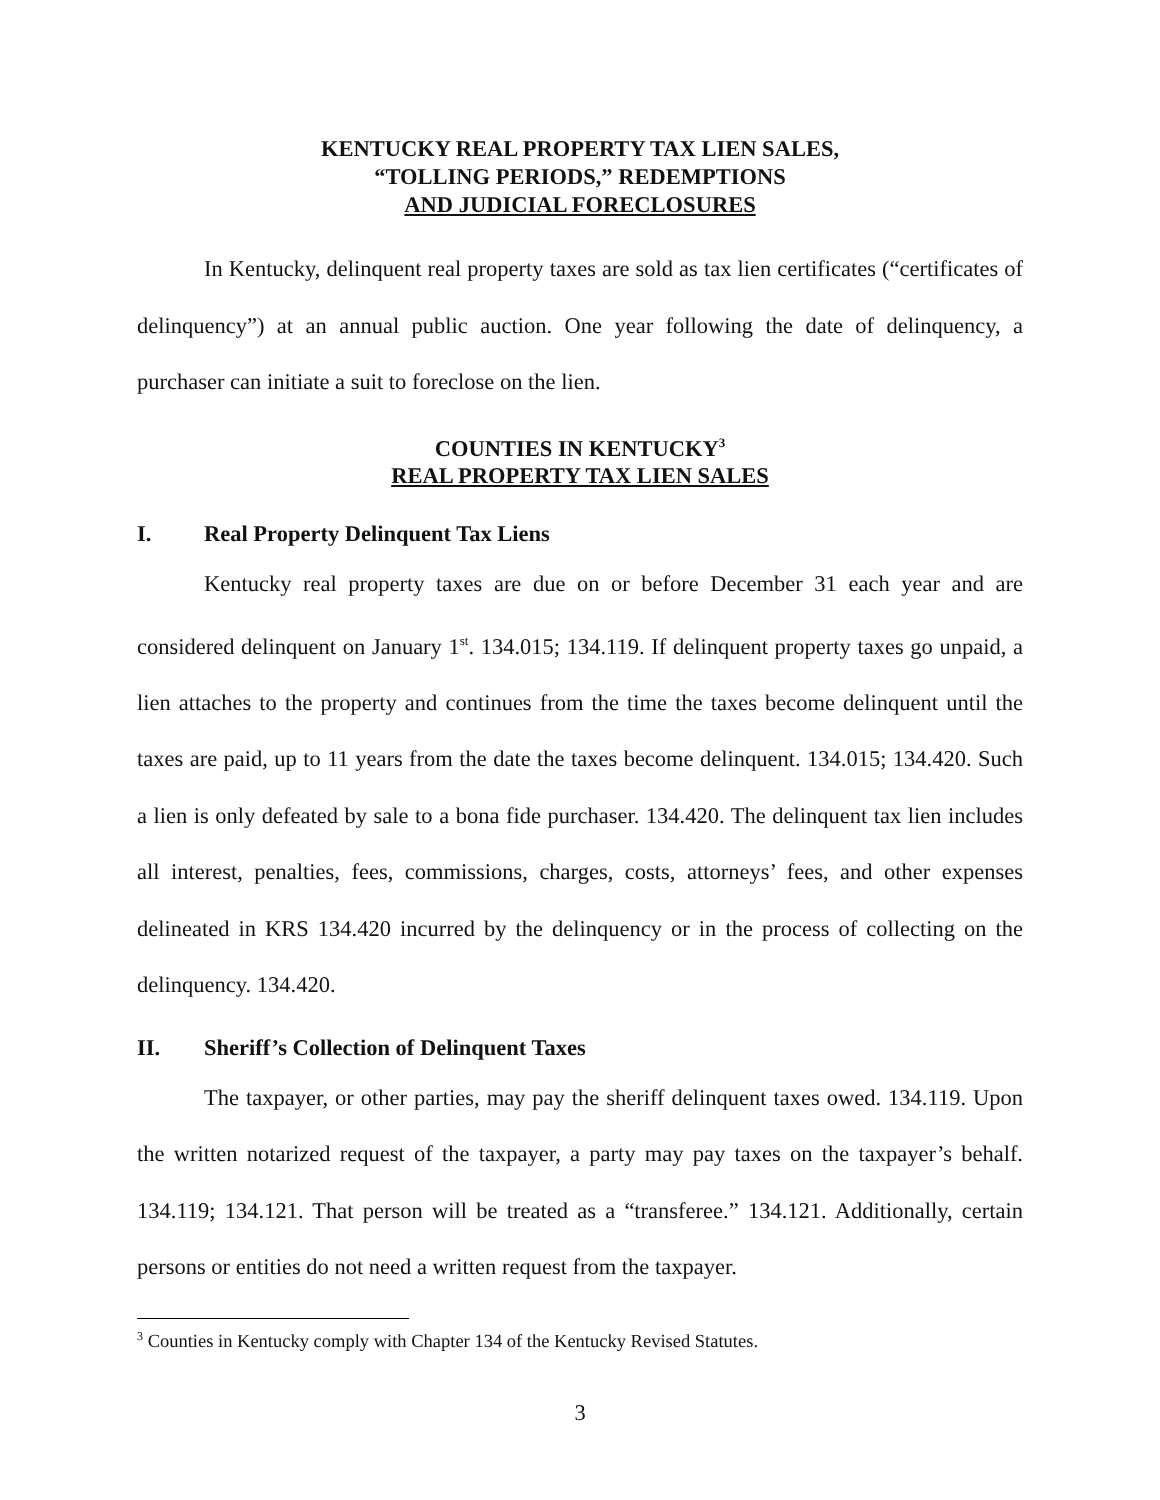KENTUCKY REAL PROPERTY TAX LIEN SALES,
“TOLLING PERIODS,” REDEMPTIONS
AND JUDICIAL FORECLOSURES
In Kentucky, delinquent real property taxes are sold as tax lien certificates (“certificates of delinquency”) at an annual public auction. One year following the date of delinquency, a purchaser can initiate a suit to foreclose on the lien.
COUNTIES IN KENTUCKY<sup>3</sup>
REAL PROPERTY TAX LIEN SALES
I. Real Property Delinquent Tax Liens
Kentucky real property taxes are due on or before December 31 each year and are considered delinquent on January 1<sup>st</sup>. 134.015; 134.119. If delinquent property taxes go unpaid, a lien attaches to the property and continues from the time the taxes become delinquent until the taxes are paid, up to 11 years from the date the taxes become delinquent. 134.015; 134.420. Such a lien is only defeated by sale to a bona fide purchaser. 134.420. The delinquent tax lien includes all interest, penalties, fees, commissions, charges, costs, attorneys’ fees, and other expenses delineated in KRS 134.420 incurred by the delinquency or in the process of collecting on the delinquency. 134.420.
II. Sheriff’s Collection of Delinquent Taxes
The taxpayer, or other parties, may pay the sheriff delinquent taxes owed. 134.119. Upon the written notarized request of the taxpayer, a party may pay taxes on the taxpayer’s behalf. 134.119; 134.121. That person will be treated as a “transferee.” 134.121. Additionally, certain persons or entities do not need a written request from the taxpayer.
<sup>3</sup> Counties in Kentucky comply with Chapter 134 of the Kentucky Revised Statutes.
3